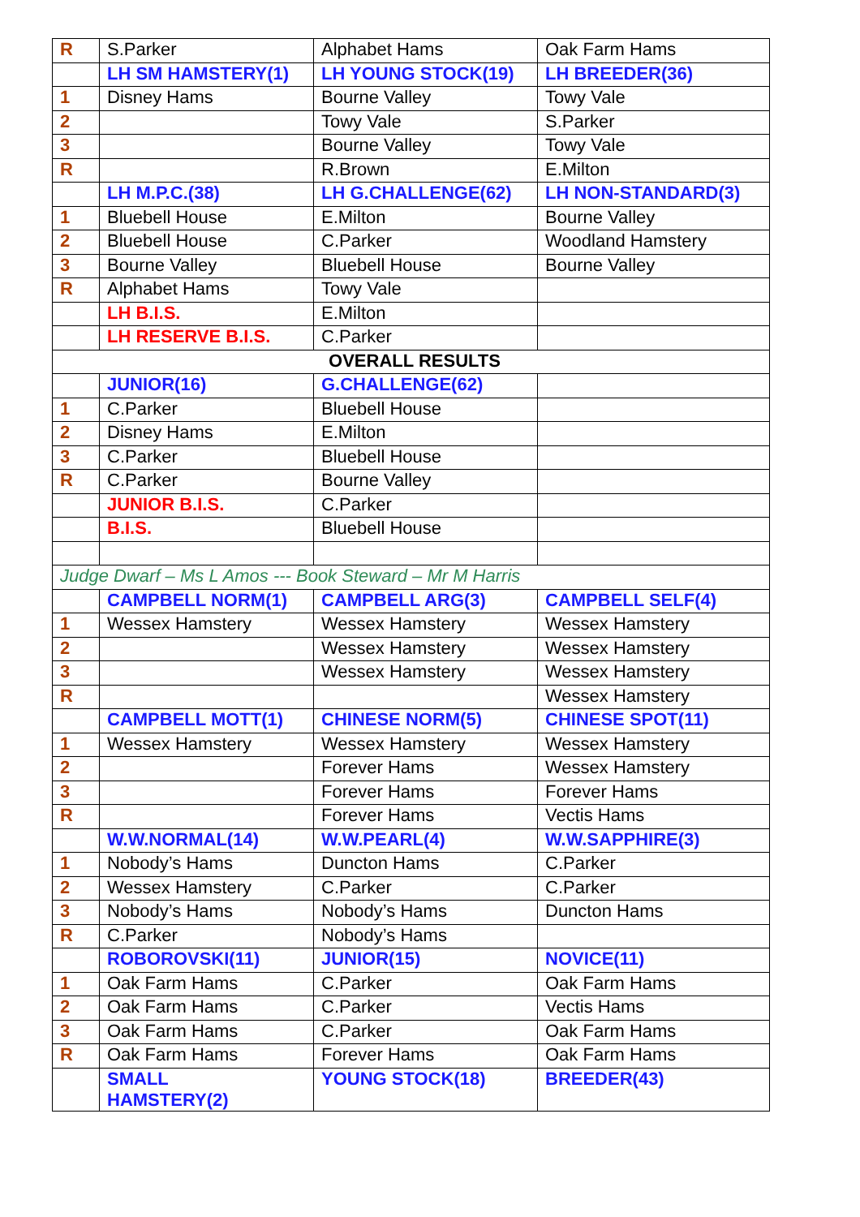| R | S.Parker | Alphabet Hams | Oak Farm Hams |
| | LH SM HAMSTERY(1) | LH YOUNG STOCK(19) | LH BREEDER(36) |
| 1 | Disney Hams | Bourne Valley | Towy Vale |
| 2 | | Towy Vale | S.Parker |
| 3 | | Bourne Valley | Towy Vale |
| R | | R.Brown | E.Milton |
| | LH M.P.C.(38) | LH G.CHALLENGE(62) | LH NON-STANDARD(3) |
| 1 | Bluebell House | E.Milton | Bourne Valley |
| 2 | Bluebell House | C.Parker | Woodland Hamstery |
| 3 | Bourne Valley | Bluebell House | Bourne Valley |
| R | Alphabet Hams | Towy Vale | |
| | LH B.I.S. | E.Milton | |
| | LH RESERVE B.I.S. | C.Parker | |
| OVERALL RESULTS | | | |
| | JUNIOR(16) | G.CHALLENGE(62) | |
| 1 | C.Parker | Bluebell House | |
| 2 | Disney Hams | E.Milton | |
| 3 | C.Parker | Bluebell House | |
| R | C.Parker | Bourne Valley | |
| | JUNIOR B.I.S. | C.Parker | |
| | B.I.S. | Bluebell House | |
| Judge Dwarf – Ms L Amos --- Book Steward – Mr M Harris | | | |
| | CAMPBELL NORM(1) | CAMPBELL ARG(3) | CAMPBELL SELF(4) |
| 1 | Wessex Hamstery | Wessex Hamstery | Wessex Hamstery |
| 2 | | Wessex Hamstery | Wessex Hamstery |
| 3 | | Wessex Hamstery | Wessex Hamstery |
| R | | | Wessex Hamstery |
| | CAMPBELL MOTT(1) | CHINESE NORM(5) | CHINESE SPOT(11) |
| 1 | Wessex Hamstery | Wessex Hamstery | Wessex Hamstery |
| 2 | | Forever Hams | Wessex Hamstery |
| 3 | | Forever Hams | Forever Hams |
| R | | Forever Hams | Vectis Hams |
| | W.W.NORMAL(14) | W.W.PEARL(4) | W.W.SAPPHIRE(3) |
| 1 | Nobody’s Hams | Duncton Hams | C.Parker |
| 2 | Wessex Hamstery | C.Parker | C.Parker |
| 3 | Nobody’s Hams | Nobody’s Hams | Duncton Hams |
| R | C.Parker | Nobody’s Hams | |
| | ROBOROVSKI(11) | JUNIOR(15) | NOVICE(11) |
| 1 | Oak Farm Hams | C.Parker | Oak Farm Hams |
| 2 | Oak Farm Hams | C.Parker | Vectis Hams |
| 3 | Oak Farm Hams | C.Parker | Oak Farm Hams |
| R | Oak Farm Hams | Forever Hams | Oak Farm Hams |
| | SMALL HAMSTERY(2) | YOUNG STOCK(18) | BREEDER(43) |